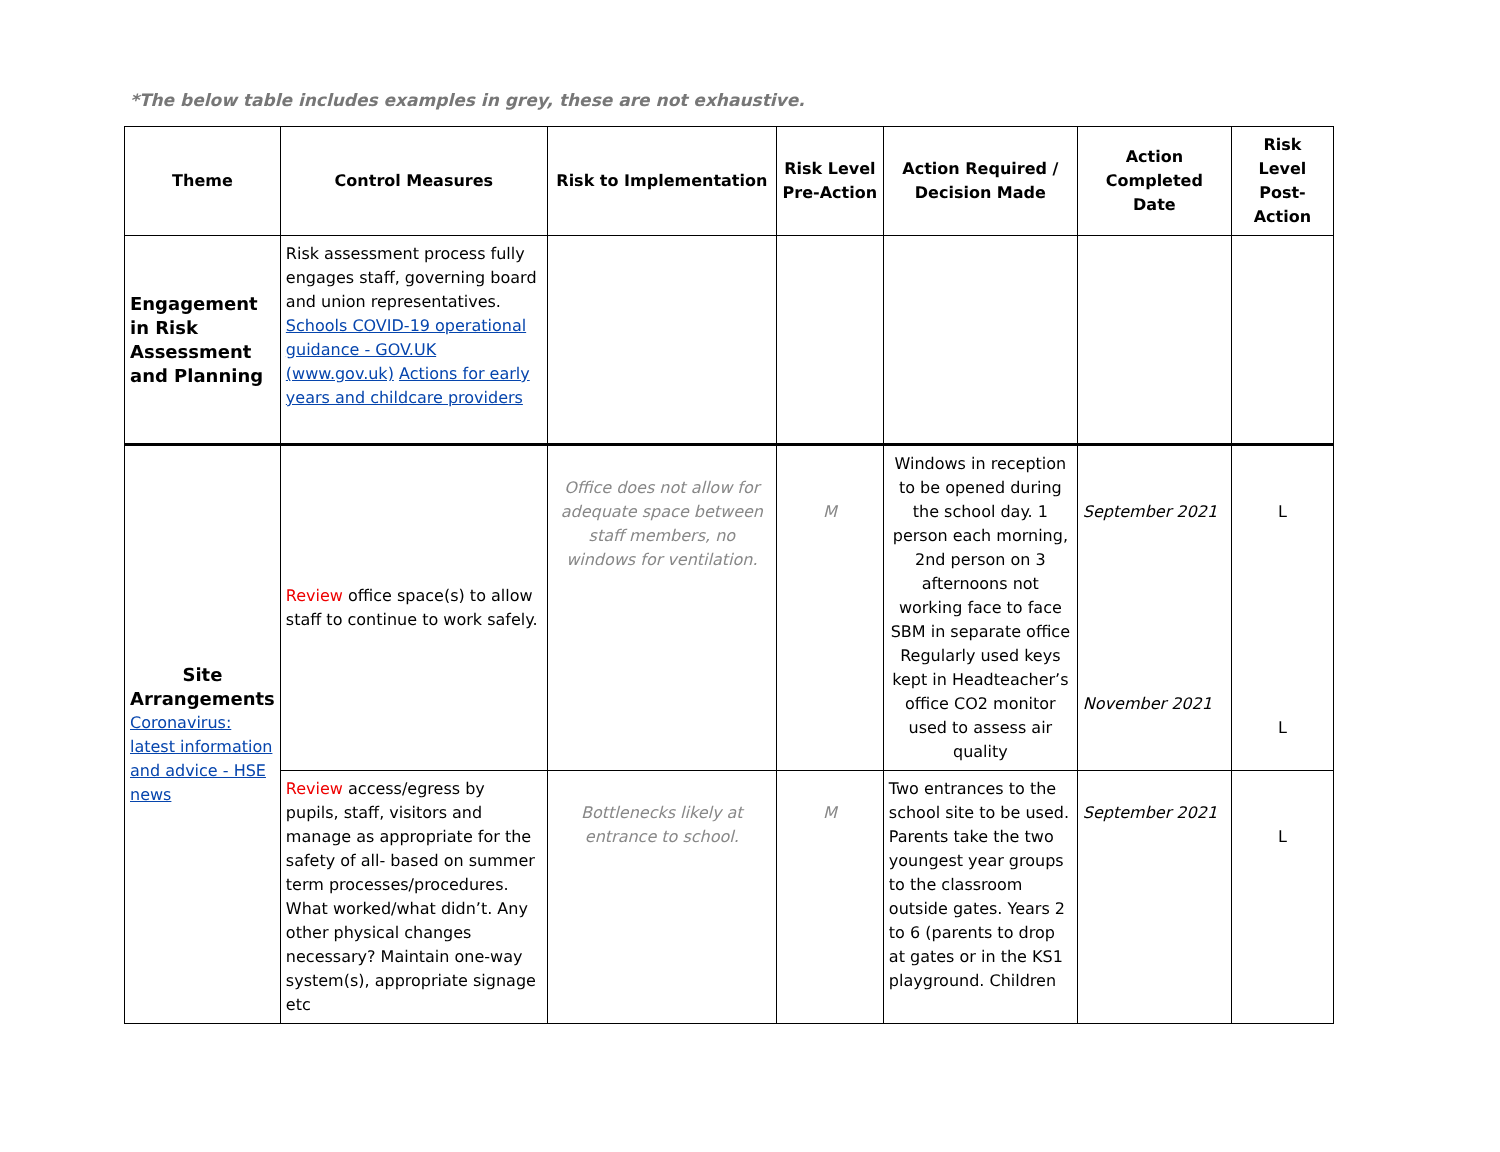*The below table includes examples in grey, these are not exhaustive.
| Theme | Control Measures | Risk to Implementation | Risk Level Pre-Action | Action Required / Decision Made | Action Completed Date | Risk Level Post-Action |
| --- | --- | --- | --- | --- | --- | --- |
| Engagement in Risk Assessment and Planning | Risk assessment process fully engages staff, governing board and union representatives. Schools COVID-19 operational guidance - GOV.UK (www.gov.uk) Actions for early years and childcare providers | | | | | |
| Site Arrangements Coronavirus: latest information and advice - HSE news | Review office space(s) to allow staff to continue to work safely. | Office does not allow for adequate space between staff members, no windows for ventilation. | M | Windows in reception to be opened during the school day. 1 person each morning, 2nd person on 3 afternoons not working face to face SBM in separate office Regularly used keys kept in Headteacher’s office CO2 monitor used to assess air quality | September 2021 November 2021 | L L |
| | Review access/egress by pupils, staff, visitors and manage as appropriate for the safety of all- based on summer term processes/procedures. What worked/what didn’t. Any other physical changes necessary? Maintain one-way system(s), appropriate signage etc | Bottlenecks likely at entrance to school. | M | Two entrances to the school site to be used. Parents take the two youngest year groups to the classroom outside gates. Years 2 to 6 (parents to drop at gates or in the KS1 playground. Children | September 2021 | L |